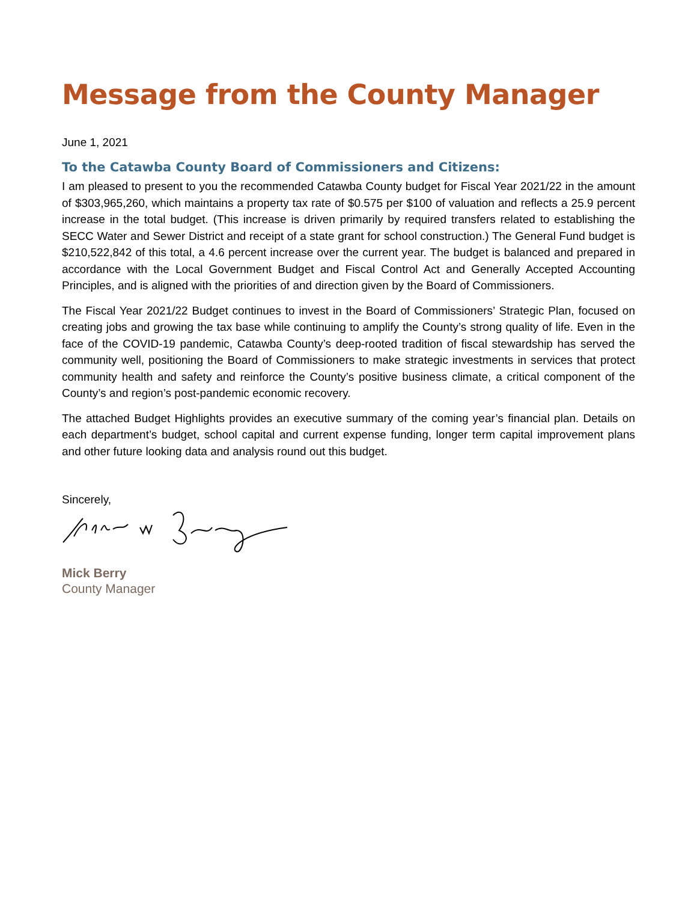Message from the County Manager
June 1, 2021
To the Catawba County Board of Commissioners and Citizens:
I am pleased to present to you the recommended Catawba County budget for Fiscal Year 2021/22 in the amount of $303,965,260, which maintains a property tax rate of $0.575 per $100 of valuation and reflects a 25.9 percent increase in the total budget. (This increase is driven primarily by required transfers related to establishing the SECC Water and Sewer District and receipt of a state grant for school construction.) The General Fund budget is $210,522,842 of this total, a 4.6 percent increase over the current year. The budget is balanced and prepared in accordance with the Local Government Budget and Fiscal Control Act and Generally Accepted Accounting Principles, and is aligned with the priorities of and direction given by the Board of Commissioners.
The Fiscal Year 2021/22 Budget continues to invest in the Board of Commissioners’ Strategic Plan, focused on creating jobs and growing the tax base while continuing to amplify the County’s strong quality of life. Even in the face of the COVID-19 pandemic, Catawba County’s deep-rooted tradition of fiscal stewardship has served the community well, positioning the Board of Commissioners to make strategic investments in services that protect community health and safety and reinforce the County’s positive business climate, a critical component of the County’s and region’s post-pandemic economic recovery.
The attached Budget Highlights provides an executive summary of the coming year’s financial plan. Details on each department’s budget, school capital and current expense funding, longer term capital improvement plans and other future looking data and analysis round out this budget.
Sincerely,
Mick Berry
County Manager